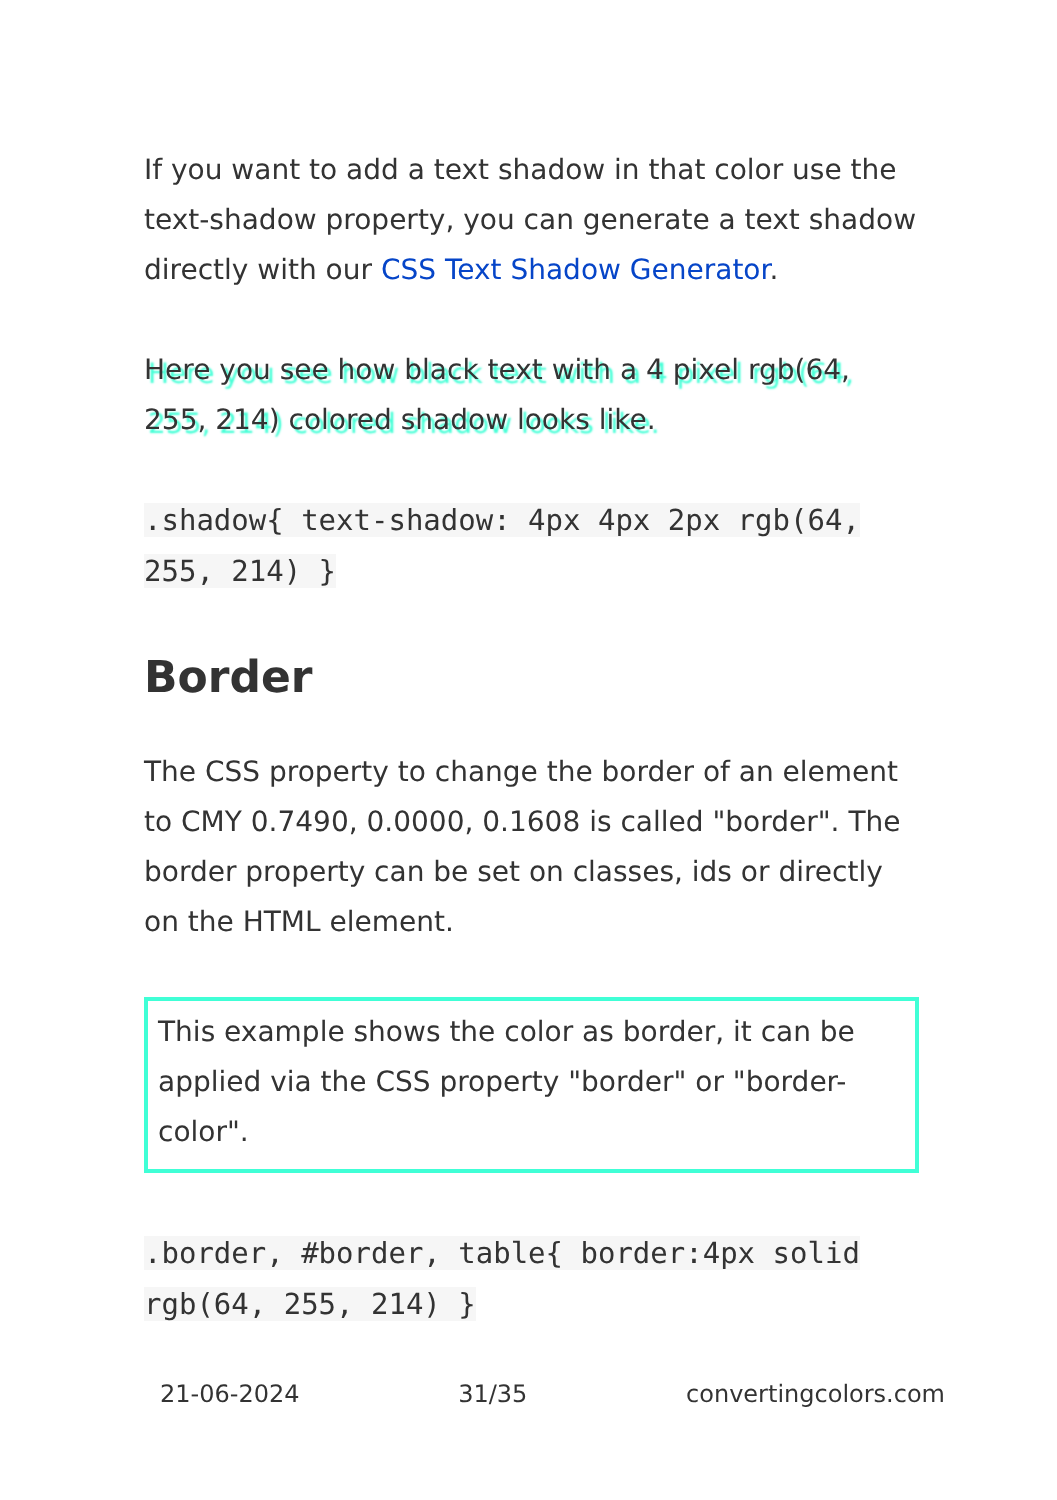If you want to add a text shadow in that color use the text-shadow property, you can generate a text shadow directly with our CSS Text Shadow Generator.
Here you see how black text with a 4 pixel rgb(64, 255, 214) colored shadow looks like.
.shadow{ text-shadow: 4px 4px 2px rgb(64, 255, 214) }
Border
The CSS property to change the border of an element to CMY 0.7490, 0.0000, 0.1608 is called "border". The border property can be set on classes, ids or directly on the HTML element.
This example shows the color as border, it can be applied via the CSS property "border" or "border-color".
.border, #border, table{ border:4px solid rgb(64, 255, 214) }
21-06-2024 31/35 convertingcolors.com